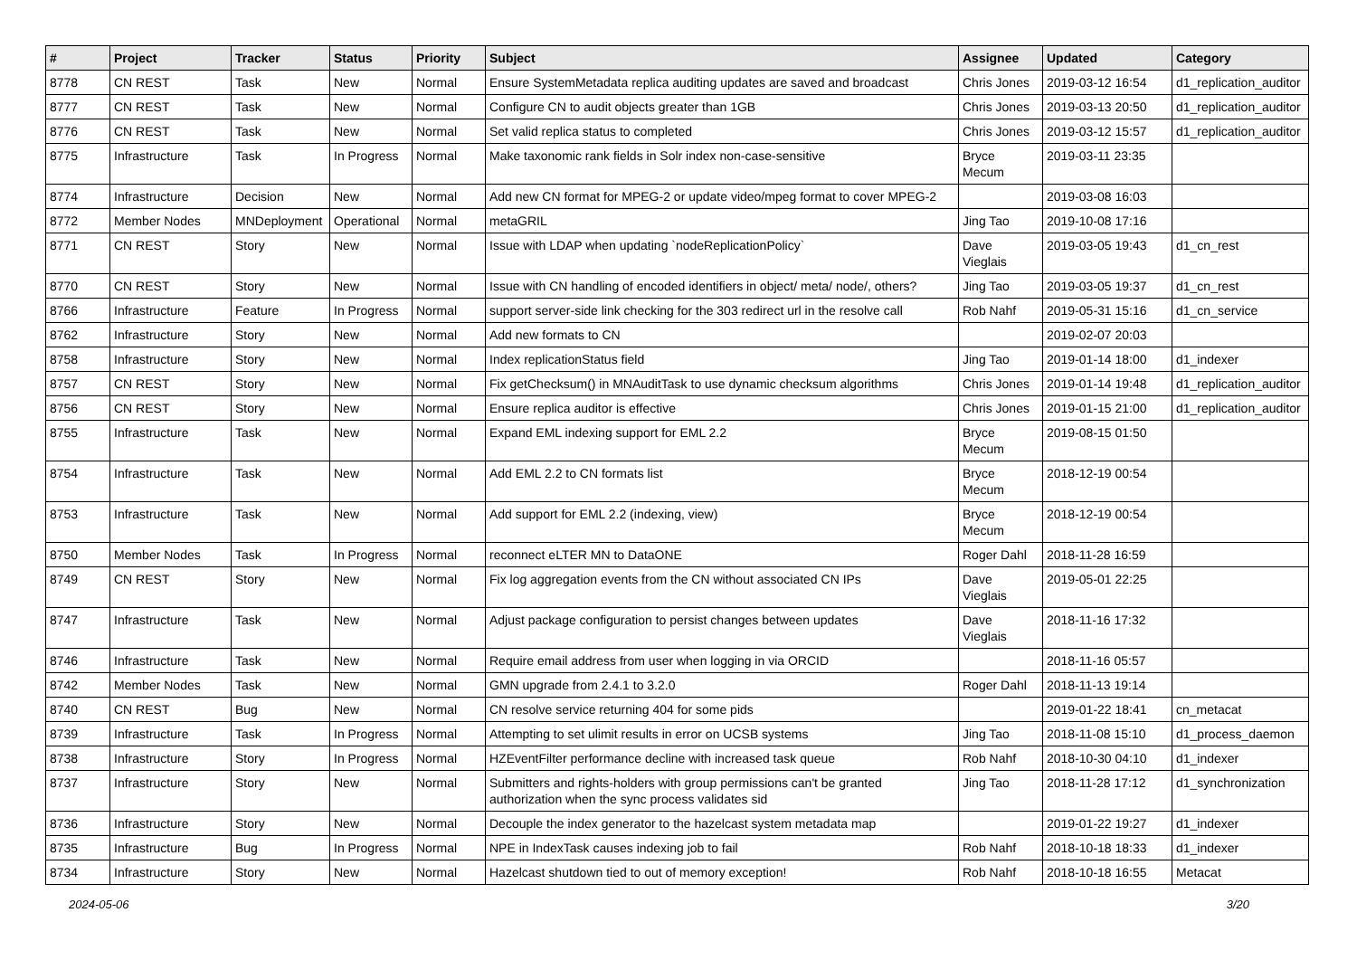| # | Project | Tracker | Status | Priority | Subject | Assignee | Updated | Category |
| --- | --- | --- | --- | --- | --- | --- | --- | --- |
| 8778 | CN REST | Task | New | Normal | Ensure SystemMetadata replica auditing updates are saved and broadcast | Chris Jones | 2019-03-12 16:54 | d1_replication_auditor |
| 8777 | CN REST | Task | New | Normal | Configure CN to audit objects greater than 1GB | Chris Jones | 2019-03-13 20:50 | d1_replication_auditor |
| 8776 | CN REST | Task | New | Normal | Set valid replica status to completed | Chris Jones | 2019-03-12 15:57 | d1_replication_auditor |
| 8775 | Infrastructure | Task | In Progress | Normal | Make taxonomic rank fields in Solr index non-case-sensitive | Bryce Mecum | 2019-03-11 23:35 | |
| 8774 | Infrastructure | Decision | New | Normal | Add new CN format for MPEG-2 or update video/mpeg format to cover MPEG-2 | | 2019-03-08 16:03 | |
| 8772 | Member Nodes | MNDeployment | Operational | Normal | metaGRIL | Jing Tao | 2019-10-08 17:16 | |
| 8771 | CN REST | Story | New | Normal | Issue with LDAP when updating `nodeReplicationPolicy` | Dave Vieglais | 2019-03-05 19:43 | d1_cn_rest |
| 8770 | CN REST | Story | New | Normal | Issue with CN handling of encoded identifiers in object/ meta/ node/, others? | Jing Tao | 2019-03-05 19:37 | d1_cn_rest |
| 8766 | Infrastructure | Feature | In Progress | Normal | support server-side link checking for the 303 redirect url in the resolve call | Rob Nahf | 2019-05-31 15:16 | d1_cn_service |
| 8762 | Infrastructure | Story | New | Normal | Add new formats to CN | | 2019-02-07 20:03 | |
| 8758 | Infrastructure | Story | New | Normal | Index replicationStatus field | Jing Tao | 2019-01-14 18:00 | d1_indexer |
| 8757 | CN REST | Story | New | Normal | Fix getChecksum() in MNAuditTask to use dynamic checksum algorithms | Chris Jones | 2019-01-14 19:48 | d1_replication_auditor |
| 8756 | CN REST | Story | New | Normal | Ensure replica auditor is effective | Chris Jones | 2019-01-15 21:00 | d1_replication_auditor |
| 8755 | Infrastructure | Task | New | Normal | Expand EML indexing support for EML 2.2 | Bryce Mecum | 2019-08-15 01:50 | |
| 8754 | Infrastructure | Task | New | Normal | Add EML 2.2 to CN formats list | Bryce Mecum | 2018-12-19 00:54 | |
| 8753 | Infrastructure | Task | New | Normal | Add support for EML 2.2 (indexing, view) | Bryce Mecum | 2018-12-19 00:54 | |
| 8750 | Member Nodes | Task | In Progress | Normal | reconnect eLTER MN to DataONE | Roger Dahl | 2018-11-28 16:59 | |
| 8749 | CN REST | Story | New | Normal | Fix log aggregation events from the CN without associated CN IPs | Dave Vieglais | 2019-05-01 22:25 | |
| 8747 | Infrastructure | Task | New | Normal | Adjust package configuration to persist changes between updates | Dave Vieglais | 2018-11-16 17:32 | |
| 8746 | Infrastructure | Task | New | Normal | Require email address from user when logging in via ORCID | | 2018-11-16 05:57 | |
| 8742 | Member Nodes | Task | New | Normal | GMN upgrade from 2.4.1 to 3.2.0 | Roger Dahl | 2018-11-13 19:14 | |
| 8740 | CN REST | Bug | New | Normal | CN resolve service returning 404 for some pids | | 2019-01-22 18:41 | cn_metacat |
| 8739 | Infrastructure | Task | In Progress | Normal | Attempting to set ulimit results in error on UCSB systems | Jing Tao | 2018-11-08 15:10 | d1_process_daemon |
| 8738 | Infrastructure | Story | In Progress | Normal | HZEventFilter performance decline with increased task queue | Rob Nahf | 2018-10-30 04:10 | d1_indexer |
| 8737 | Infrastructure | Story | New | Normal | Submitters and rights-holders with group permissions can't be granted authorization when the sync process validates sid | Jing Tao | 2018-11-28 17:12 | d1_synchronization |
| 8736 | Infrastructure | Story | New | Normal | Decouple the index generator to the hazelcast system metadata map | | 2019-01-22 19:27 | d1_indexer |
| 8735 | Infrastructure | Bug | In Progress | Normal | NPE in IndexTask causes indexing job to fail | Rob Nahf | 2018-10-18 18:33 | d1_indexer |
| 8734 | Infrastructure | Story | New | Normal | Hazelcast shutdown tied to out of memory exception! | Rob Nahf | 2018-10-18 16:55 | Metacat |
2024-05-06 3/20